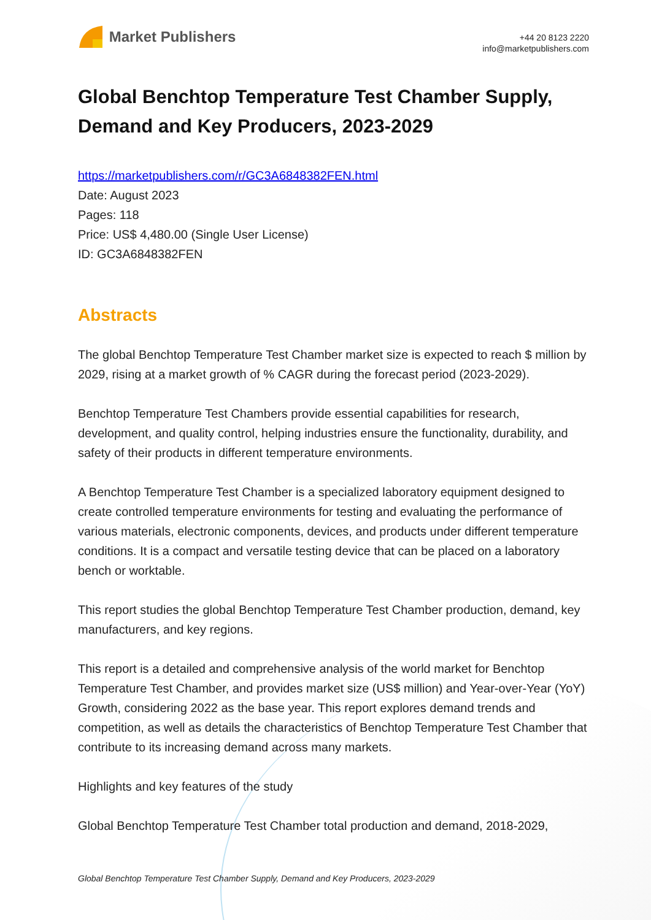Market Publishers
+44 20 8123 2220
info@marketpublishers.com
Global Benchtop Temperature Test Chamber Supply, Demand and Key Producers, 2023-2029
https://marketpublishers.com/r/GC3A6848382FEN.html
Date: August 2023
Pages: 118
Price: US$ 4,480.00 (Single User License)
ID: GC3A6848382FEN
Abstracts
The global Benchtop Temperature Test Chamber market size is expected to reach $ million by 2029, rising at a market growth of % CAGR during the forecast period (2023-2029).
Benchtop Temperature Test Chambers provide essential capabilities for research, development, and quality control, helping industries ensure the functionality, durability, and safety of their products in different temperature environments.
A Benchtop Temperature Test Chamber is a specialized laboratory equipment designed to create controlled temperature environments for testing and evaluating the performance of various materials, electronic components, devices, and products under different temperature conditions. It is a compact and versatile testing device that can be placed on a laboratory bench or worktable.
This report studies the global Benchtop Temperature Test Chamber production, demand, key manufacturers, and key regions.
This report is a detailed and comprehensive analysis of the world market for Benchtop Temperature Test Chamber, and provides market size (US$ million) and Year-over-Year (YoY) Growth, considering 2022 as the base year. This report explores demand trends and competition, as well as details the characteristics of Benchtop Temperature Test Chamber that contribute to its increasing demand across many markets.
Highlights and key features of the study
Global Benchtop Temperature Test Chamber total production and demand, 2018-2029,
Global Benchtop Temperature Test Chamber Supply, Demand and Key Producers, 2023-2029